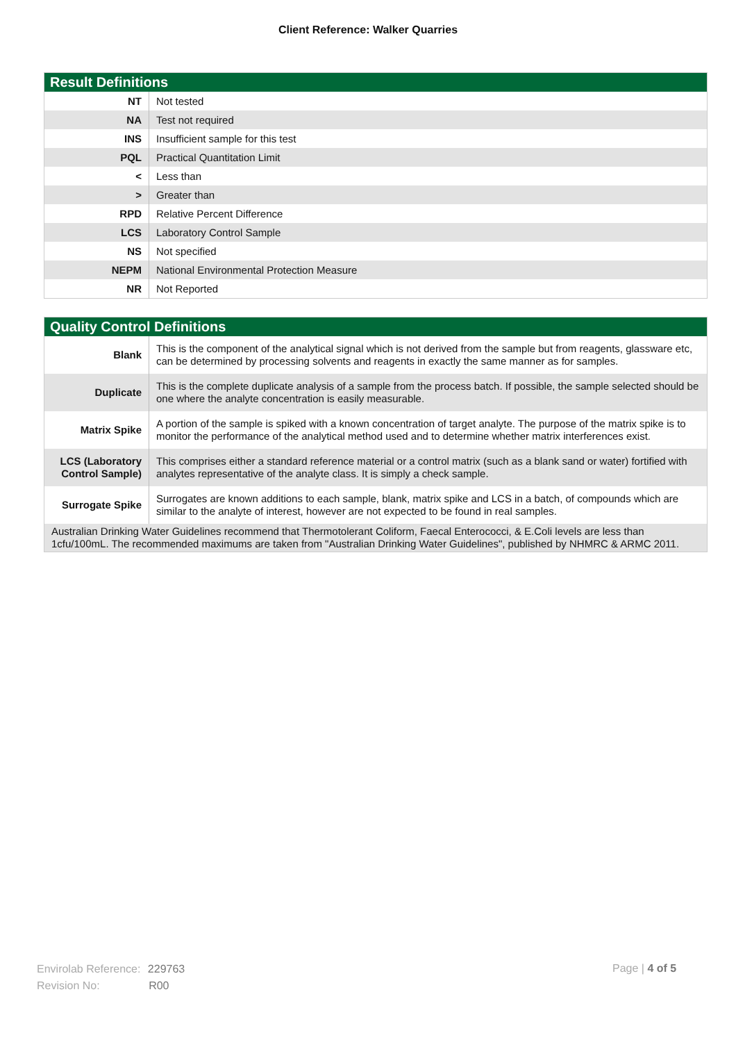Client Reference: Walker Quarries
| Result Definitions | |
| --- | --- |
| NT | Not tested |
| NA | Test not required |
| INS | Insufficient sample for this test |
| PQL | Practical Quantitation Limit |
| < | Less than |
| > | Greater than |
| RPD | Relative Percent Difference |
| LCS | Laboratory Control Sample |
| NS | Not specified |
| NEPM | National Environmental Protection Measure |
| NR | Not Reported |
| Quality Control Definitions | |
| --- | --- |
| Blank | This is the component of the analytical signal which is not derived from the sample but from reagents, glassware etc, can be determined by processing solvents and reagents in exactly the same manner as for samples. |
| Duplicate | This is the complete duplicate analysis of a sample from the process batch. If possible, the sample selected should be one where the analyte concentration is easily measurable. |
| Matrix Spike | A portion of the sample is spiked with a known concentration of target analyte. The purpose of the matrix spike is to monitor the performance of the analytical method used and to determine whether matrix interferences exist. |
| LCS (Laboratory Control Sample) | This comprises either a standard reference material or a control matrix (such as a blank sand or water) fortified with analytes representative of the analyte class. It is simply a check sample. |
| Surrogate Spike | Surrogates are known additions to each sample, blank, matrix spike and LCS in a batch, of compounds which are similar to the analyte of interest, however are not expected to be found in real samples. |
| Australian Drinking Water Guidelines recommend that Thermotolerant Coliform, Faecal Enterococci, & E.Coli levels are less than 1cfu/100mL. The recommended maximums are taken from "Australian Drinking Water Guidelines", published by NHMRC & ARMC 2011. | |
Envirolab Reference: 229763
Revision No: R00
Page | 4 of 5